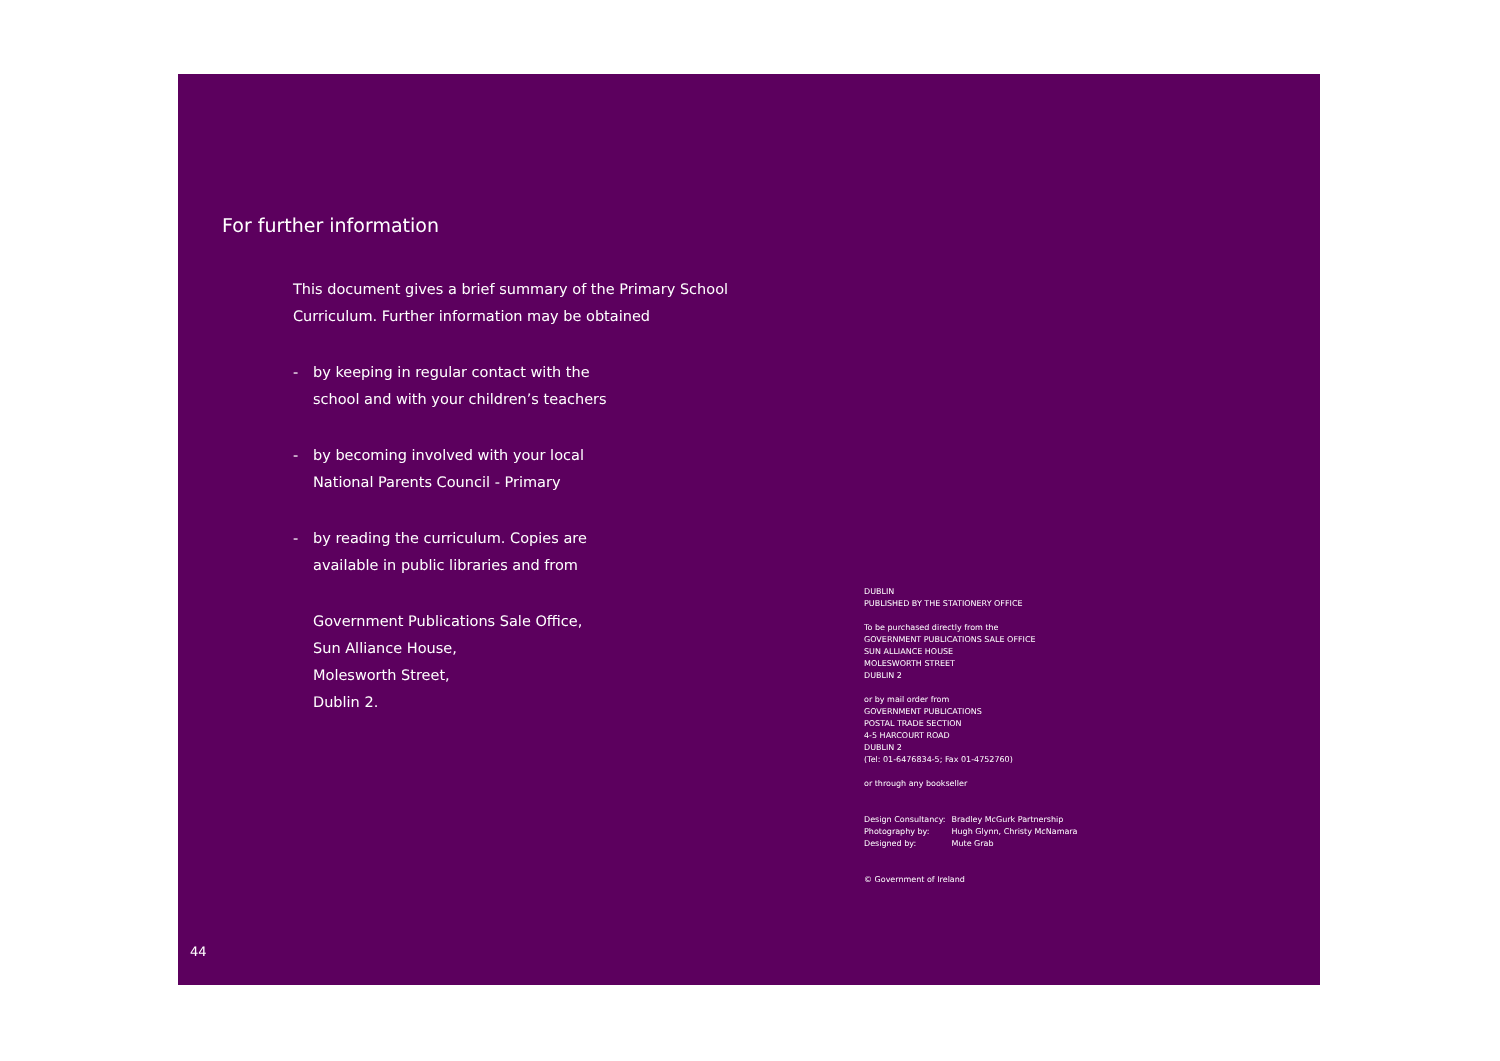For further information
This document gives a brief summary of the Primary School Curriculum. Further information may be obtained
- by keeping in regular contact with the
school and with your children’s teachers
- by becoming involved with your local
National Parents Council - Primary
- by reading the curriculum. Copies are
available in public libraries and from
Government Publications Sale Office,
Sun Alliance House,
Molesworth Street,
Dublin 2.
DUBLIN
PUBLISHED BY THE STATIONERY OFFICE
To be purchased directly from the
GOVERNMENT PUBLICATIONS SALE OFFICE
SUN ALLIANCE HOUSE
MOLESWORTH STREET
DUBLIN 2
or by mail order from
GOVERNMENT PUBLICATIONS
POSTAL TRADE SECTION
4-5 HARCOURT ROAD
DUBLIN 2
(Tel: 01-6476834-5; Fax 01-4752760)
or through any bookseller
| Design Consultancy: | Bradley McGurk Partnership |
| Photography by: | Hugh Glynn, Christy McNamara |
| Designed by: | Mute Grab |
© Government of Ireland
44